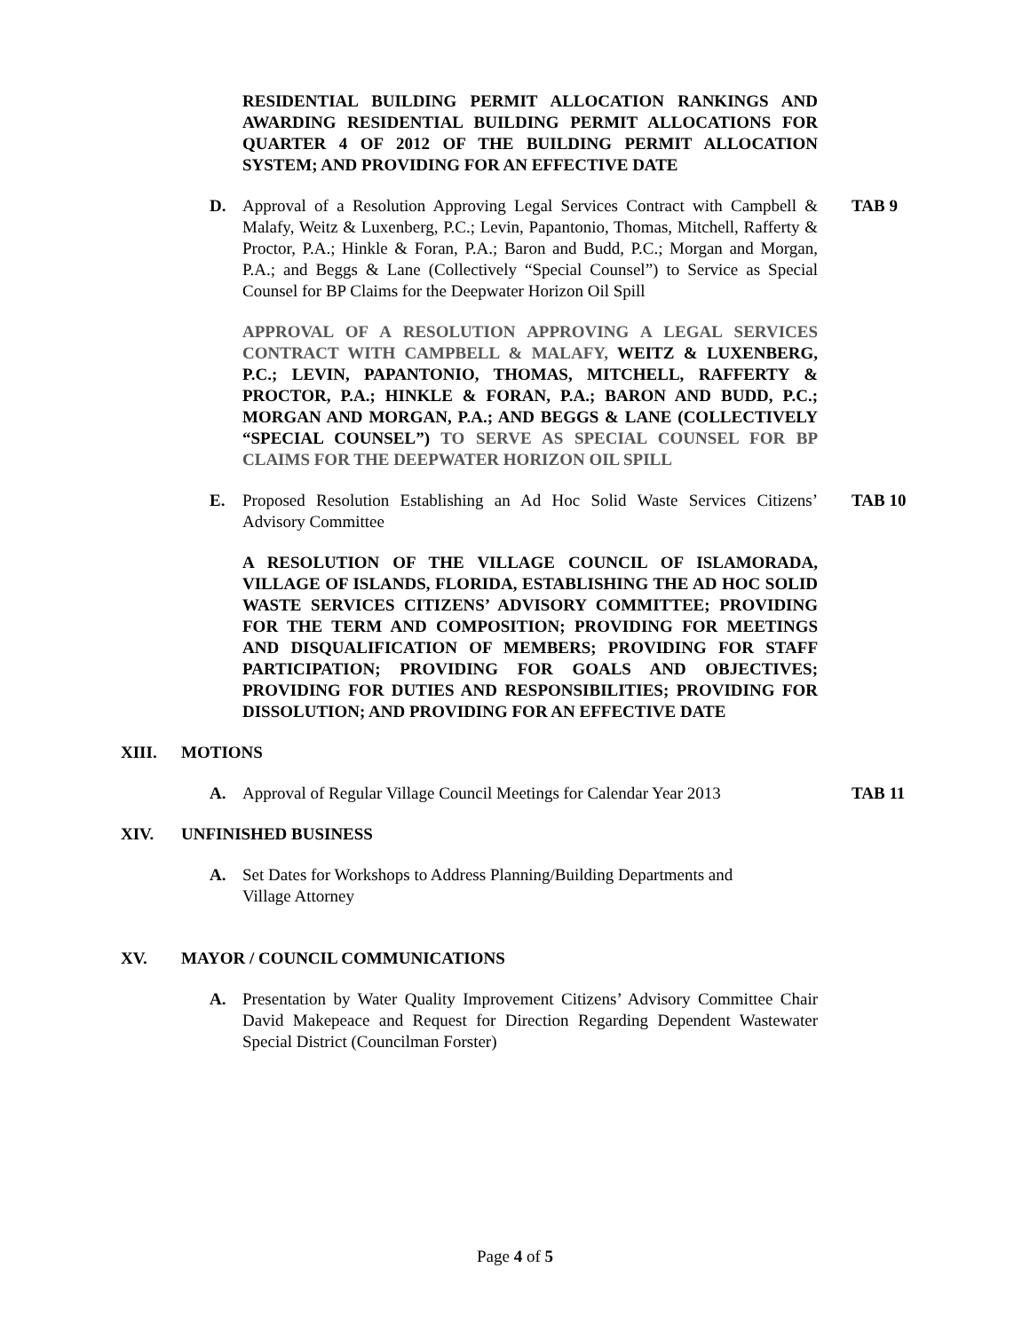RESIDENTIAL BUILDING PERMIT ALLOCATION RANKINGS AND AWARDING RESIDENTIAL BUILDING PERMIT ALLOCATIONS FOR QUARTER 4 OF 2012 OF THE BUILDING PERMIT ALLOCATION SYSTEM; AND PROVIDING FOR AN EFFECTIVE DATE
D. Approval of a Resolution Approving Legal Services Contract with Campbell & Malafy, Weitz & Luxenberg, P.C.; Levin, Papantonio, Thomas, Mitchell, Rafferty & Proctor, P.A.; Hinkle & Foran, P.A.; Baron and Budd, P.C.; Morgan and Morgan, P.A.; and Beggs & Lane (Collectively “Special Counsel”) to Service as Special Counsel for BP Claims for the Deepwater Horizon Oil Spill
TAB 9
APPROVAL OF A RESOLUTION APPROVING A LEGAL SERVICES CONTRACT WITH CAMPBELL & MALAFY, WEITZ & LUXENBERG, P.C.; LEVIN, PAPANTONIO, THOMAS, MITCHELL, RAFFERTY & PROCTOR, P.A.; HINKLE & FORAN, P.A.; BARON AND BUDD, P.C.; MORGAN AND MORGAN, P.A.; AND BEGGS & LANE (COLLECTIVELY “SPECIAL COUNSEL”) TO SERVE AS SPECIAL COUNSEL FOR BP CLAIMS FOR THE DEEPWATER HORIZON OIL SPILL
E. Proposed Resolution Establishing an Ad Hoc Solid Waste Services Citizens’ Advisory Committee
TAB 10
A RESOLUTION OF THE VILLAGE COUNCIL OF ISLAMORADA, VILLAGE OF ISLANDS, FLORIDA, ESTABLISHING THE AD HOC SOLID WASTE SERVICES CITIZENS’ ADVISORY COMMITTEE; PROVIDING FOR THE TERM AND COMPOSITION; PROVIDING FOR MEETINGS AND DISQUALIFICATION OF MEMBERS; PROVIDING FOR STAFF PARTICIPATION; PROVIDING FOR GOALS AND OBJECTIVES; PROVIDING FOR DUTIES AND RESPONSIBILITIES; PROVIDING FOR DISSOLUTION; AND PROVIDING FOR AN EFFECTIVE DATE
XIII. MOTIONS
A. Approval of Regular Village Council Meetings for Calendar Year 2013
TAB 11
XIV. UNFINISHED BUSINESS
A. Set Dates for Workshops to Address Planning/Building Departments and
Village Attorney
XV. MAYOR / COUNCIL COMMUNICATIONS
A. Presentation by Water Quality Improvement Citizens’ Advisory Committee Chair David Makepeace and Request for Direction Regarding Dependent Wastewater Special District (Councilman Forster)
Page 4 of 5